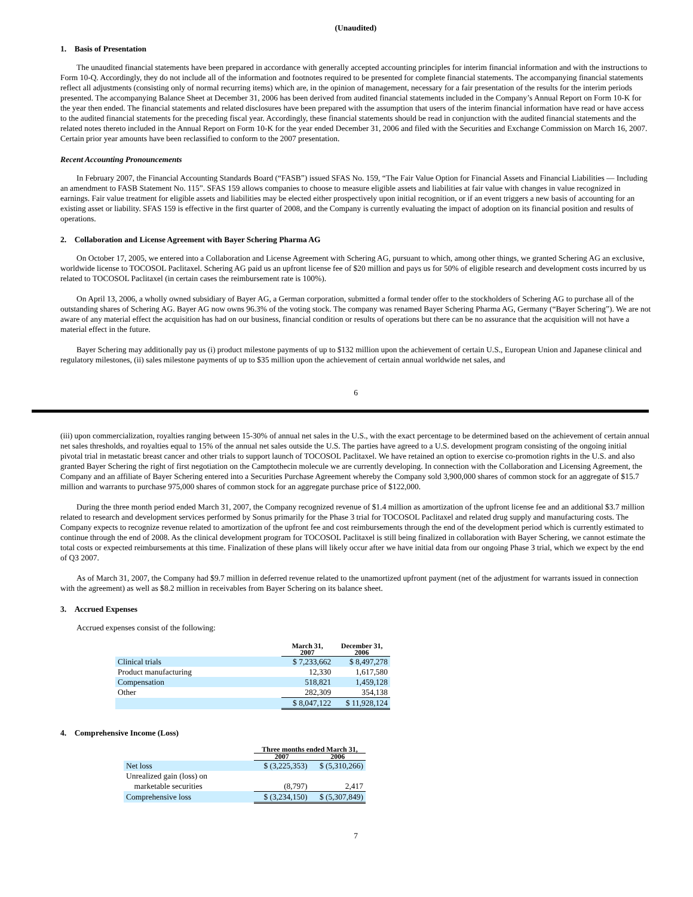(Unaudited)
1. Basis of Presentation
The unaudited financial statements have been prepared in accordance with generally accepted accounting principles for interim financial information and with the instructions to Form 10-Q. Accordingly, they do not include all of the information and footnotes required to be presented for complete financial statements. The accompanying financial statements reflect all adjustments (consisting only of normal recurring items) which are, in the opinion of management, necessary for a fair presentation of the results for the interim periods presented. The accompanying Balance Sheet at December 31, 2006 has been derived from audited financial statements included in the Company’s Annual Report on Form 10-K for the year then ended. The financial statements and related disclosures have been prepared with the assumption that users of the interim financial information have read or have access to the audited financial statements for the preceding fiscal year. Accordingly, these financial statements should be read in conjunction with the audited financial statements and the related notes thereto included in the Annual Report on Form 10-K for the year ended December 31, 2006 and filed with the Securities and Exchange Commission on March 16, 2007. Certain prior year amounts have been reclassified to conform to the 2007 presentation.
Recent Accounting Pronouncements
In February 2007, the Financial Accounting Standards Board (“FASB”) issued SFAS No. 159, “The Fair Value Option for Financial Assets and Financial Liabilities — Including an amendment to FASB Statement No. 115”. SFAS 159 allows companies to choose to measure eligible assets and liabilities at fair value with changes in value recognized in earnings. Fair value treatment for eligible assets and liabilities may be elected either prospectively upon initial recognition, or if an event triggers a new basis of accounting for an existing asset or liability. SFAS 159 is effective in the first quarter of 2008, and the Company is currently evaluating the impact of adoption on its financial position and results of operations.
2. Collaboration and License Agreement with Bayer Schering Pharma AG
On October 17, 2005, we entered into a Collaboration and License Agreement with Schering AG, pursuant to which, among other things, we granted Schering AG an exclusive, worldwide license to TOCOSOL Paclitaxel. Schering AG paid us an upfront license fee of $20 million and pays us for 50% of eligible research and development costs incurred by us related to TOCOSOL Paclitaxel (in certain cases the reimbursement rate is 100%).
On April 13, 2006, a wholly owned subsidiary of Bayer AG, a German corporation, submitted a formal tender offer to the stockholders of Schering AG to purchase all of the outstanding shares of Schering AG. Bayer AG now owns 96.3% of the voting stock. The company was renamed Bayer Schering Pharma AG, Germany (“Bayer Schering”). We are not aware of any material effect the acquisition has had on our business, financial condition or results of operations but there can be no assurance that the acquisition will not have a material effect in the future.
Bayer Schering may additionally pay us (i) product milestone payments of up to $132 million upon the achievement of certain U.S., European Union and Japanese clinical and regulatory milestones, (ii) sales milestone payments of up to $35 million upon the achievement of certain annual worldwide net sales, and
6
(iii) upon commercialization, royalties ranging between 15-30% of annual net sales in the U.S., with the exact percentage to be determined based on the achievement of certain annual net sales thresholds, and royalties equal to 15% of the annual net sales outside the U.S. The parties have agreed to a U.S. development program consisting of the ongoing initial pivotal trial in metastatic breast cancer and other trials to support launch of TOCOSOL Paclitaxel. We have retained an option to exercise co-promotion rights in the U.S. and also granted Bayer Schering the right of first negotiation on the Camptothecin molecule we are currently developing. In connection with the Collaboration and Licensing Agreement, the Company and an affiliate of Bayer Schering entered into a Securities Purchase Agreement whereby the Company sold 3,900,000 shares of common stock for an aggregate of $15.7 million and warrants to purchase 975,000 shares of common stock for an aggregate purchase price of $122,000.
During the three month period ended March 31, 2007, the Company recognized revenue of $1.4 million as amortization of the upfront license fee and an additional $3.7 million related to research and development services performed by Sonus primarily for the Phase 3 trial for TOCOSOL Paclitaxel and related drug supply and manufacturing costs. The Company expects to recognize revenue related to amortization of the upfront fee and cost reimbursements through the end of the development period which is currently estimated to continue through the end of 2008. As the clinical development program for TOCOSOL Paclitaxel is still being finalized in collaboration with Bayer Schering, we cannot estimate the total costs or expected reimbursements at this time. Finalization of these plans will likely occur after we have initial data from our ongoing Phase 3 trial, which we expect by the end of Q3 2007.
As of March 31, 2007, the Company had $9.7 million in deferred revenue related to the unamortized upfront payment (net of the adjustment for warrants issued in connection with the agreement) as well as $8.2 million in receivables from Bayer Schering on its balance sheet.
3. Accrued Expenses
Accrued expenses consist of the following:
| | March 31, 2007 | December 31, 2006 |
| --- | --- | --- |
| Clinical trials | $ 7,233,662 | $ 8,497,278 |
| Product manufacturing | 12,330 | 1,617,580 |
| Compensation | 518,821 | 1,459,128 |
| Other | 282,309 | 354,138 |
| | $ 8,047,122 | $ 11,928,124 |
4. Comprehensive Income (Loss)
| | Three months ended March 31, | |
| --- | --- | --- |
| | 2007 | 2006 |
| Net loss | $ (3,225,353) | $ (5,310,266) |
| Unrealized gain (loss) on marketable securities | (8,797) | 2,417 |
| Comprehensive loss | $ (3,234,150) | $ (5,307,849) |
7